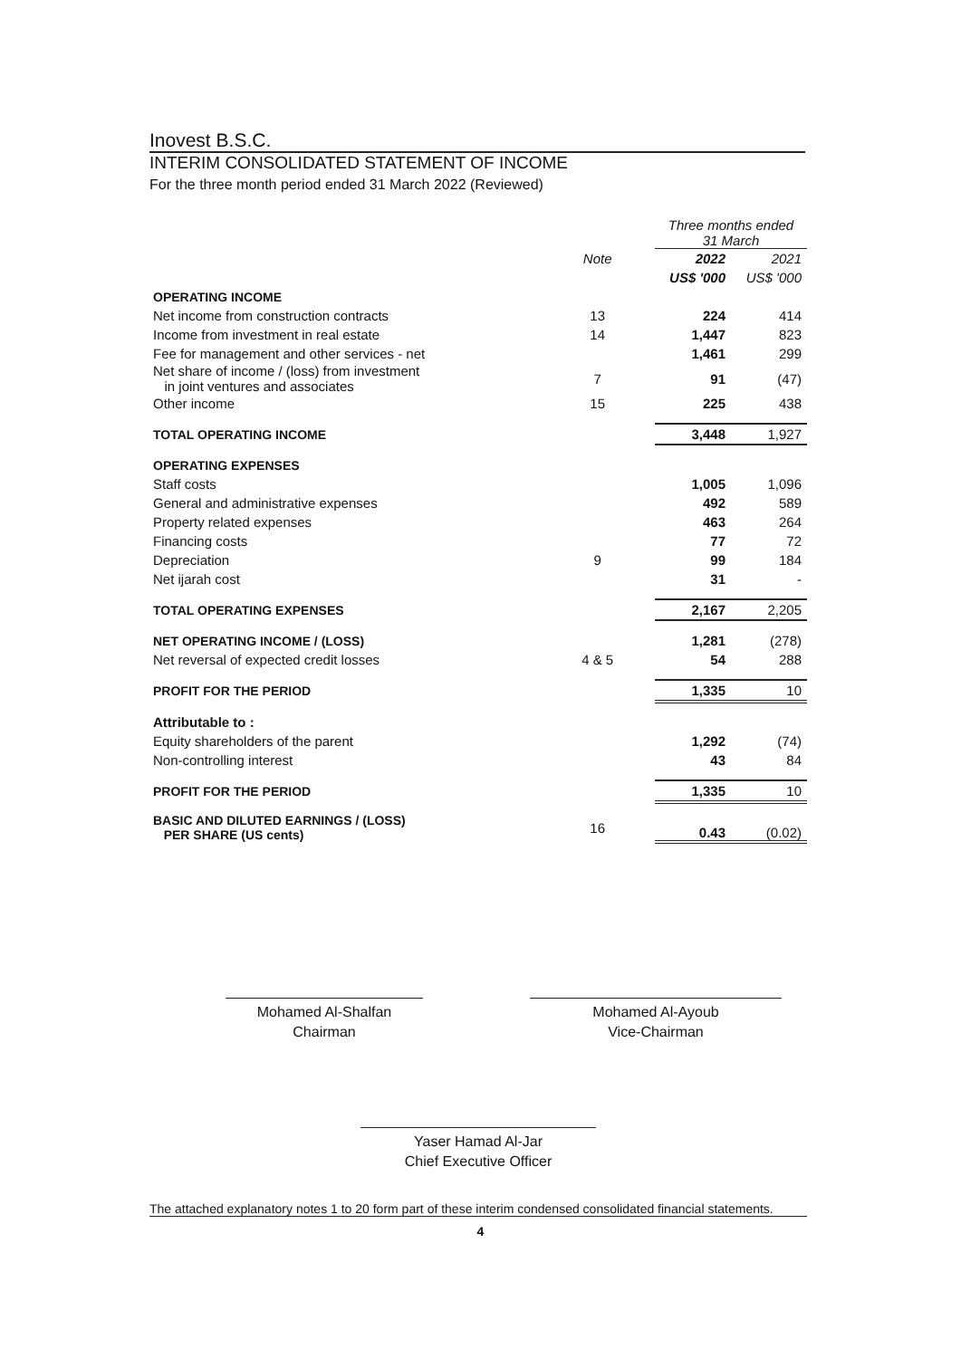Inovest B.S.C.
INTERIM CONSOLIDATED STATEMENT OF INCOME
For the three month period ended 31 March 2022 (Reviewed)
| | | | Three months ended 31 March | |
| | Note | | 2022 | 2021 |
| | | | US$ '000 | US$ '000 |
| OPERATING INCOME | | | | |
| Net income from construction contracts | 13 | | 224 | 414 |
| Income from investment in real estate | 14 | | 1,447 | 823 |
| Fee for management and other services - net | | | 1,461 | 299 |
| Net share of income / (loss) from investment in joint ventures and associates | 7 | | 91 | (47) |
| Other income | 15 | | 225 | 438 |
| TOTAL OPERATING INCOME | | | 3,448 | 1,927 |
| OPERATING EXPENSES | | | | |
| Staff costs | | | 1,005 | 1,096 |
| General and administrative expenses | | | 492 | 589 |
| Property related expenses | | | 463 | 264 |
| Financing costs | | | 77 | 72 |
| Depreciation | 9 | | 99 | 184 |
| Net ijarah cost | | | 31 | - |
| TOTAL OPERATING EXPENSES | | | 2,167 | 2,205 |
| NET OPERATING INCOME / (LOSS) | | | 1,281 | (278) |
| Net reversal of expected credit losses | 4 & 5 | | 54 | 288 |
| PROFIT FOR THE PERIOD | | | 1,335 | 10 |
| Attributable to : | | | | |
| Equity shareholders of the parent | | | 1,292 | (74) |
| Non-controlling interest | | | 43 | 84 |
| PROFIT FOR THE PERIOD | | | 1,335 | 10 |
| BASIC AND DILUTED EARNINGS / (LOSS) PER SHARE (US cents) | 16 | | 0.43 | (0.02) |
Mohamed Al-Shalfan
Chairman
Mohamed Al-Ayoub
Vice-Chairman
Yaser Hamad Al-Jar
Chief Executive Officer
The attached explanatory notes 1 to 20 form part of these interim condensed consolidated financial statements.
4